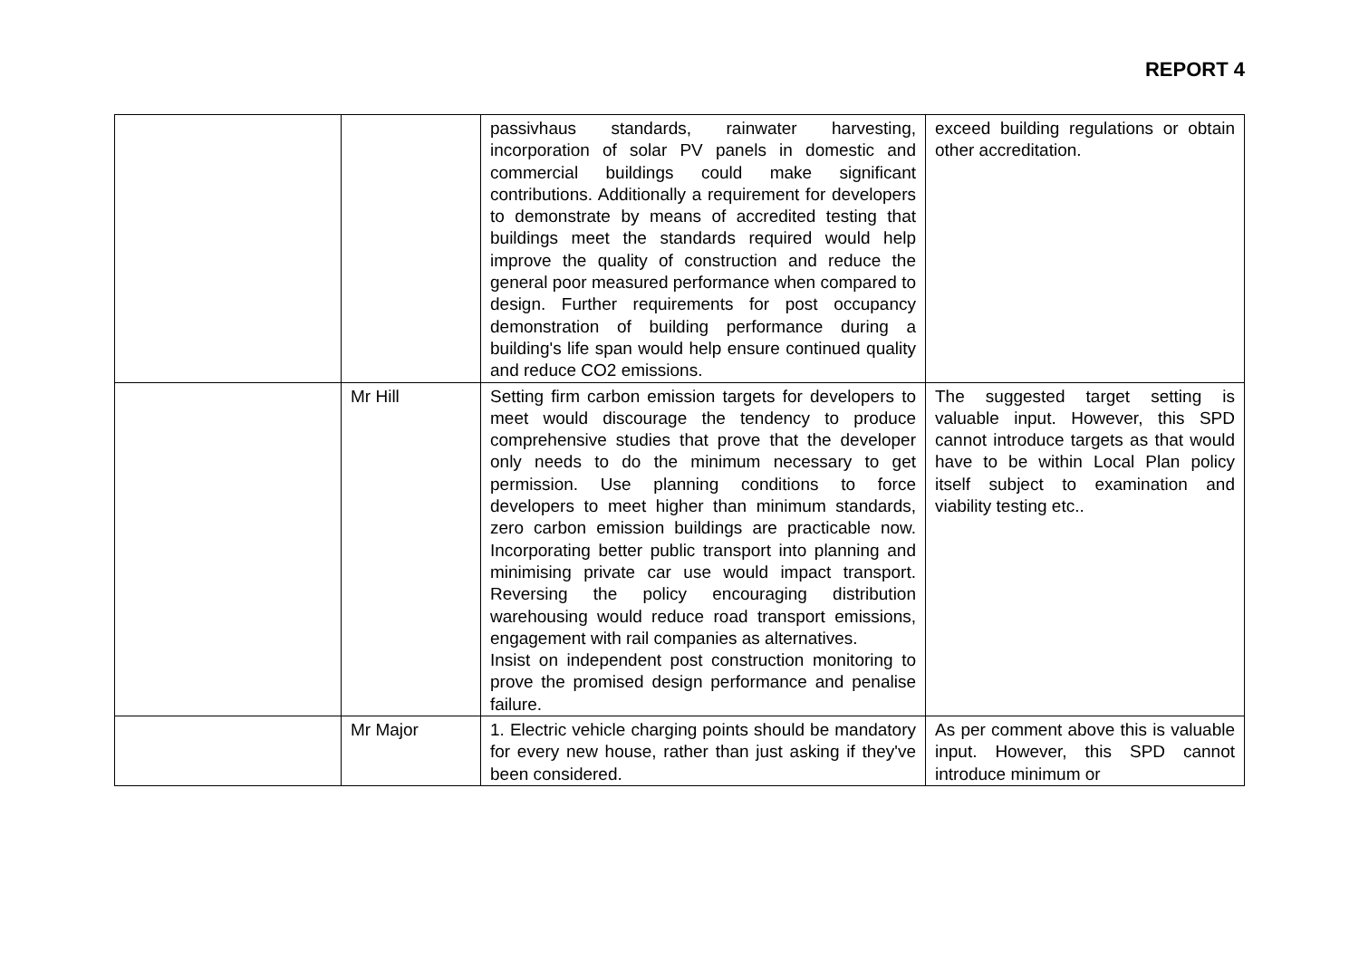REPORT 4
| | | passivhaus standards, rainwater harvesting, incorporation of solar PV panels in domestic and commercial buildings could make significant contributions. Additionally a requirement for developers to demonstrate by means of accredited testing that buildings meet the standards required would help improve the quality of construction and reduce the general poor measured performance when compared to design. Further requirements for post occupancy demonstration of building performance during a building's life span would help ensure continued quality and reduce CO2 emissions. | exceed building regulations or obtain other accreditation. |
| | Mr Hill | Setting firm carbon emission targets for developers to meet would discourage the tendency to produce comprehensive studies that prove that the developer only needs to do the minimum necessary to get permission. Use planning conditions to force developers to meet higher than minimum standards, zero carbon emission buildings are practicable now. Incorporating better public transport into planning and minimising private car use would impact transport. Reversing the policy encouraging distribution warehousing would reduce road transport emissions, engagement with rail companies as alternatives. Insist on independent post construction monitoring to prove the promised design performance and penalise failure. | The suggested target setting is valuable input. However, this SPD cannot introduce targets as that would have to be within Local Plan policy itself subject to examination and viability testing etc.. |
| | Mr Major | 1. Electric vehicle charging points should be mandatory for every new house, rather than just asking if they've been considered. | As per comment above this is valuable input. However, this SPD cannot introduce minimum or |